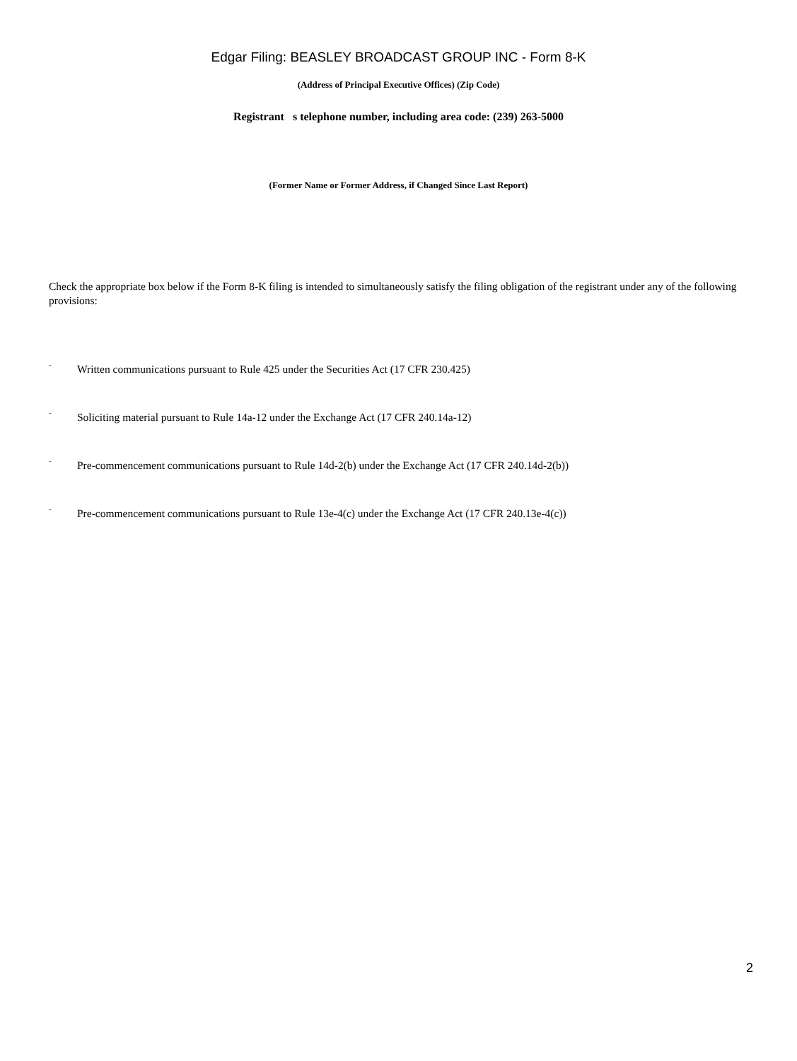Edgar Filing: BEASLEY BROADCAST GROUP INC - Form 8-K
(Address of Principal Executive Offices) (Zip Code)
Registrant s telephone number, including area code: (239) 263-5000
(Former Name or Former Address, if Changed Since Last Report)
Check the appropriate box below if the Form 8-K filing is intended to simultaneously satisfy the filing obligation of the registrant under any of the following provisions:
¨ Written communications pursuant to Rule 425 under the Securities Act (17 CFR 230.425)
¨ Soliciting material pursuant to Rule 14a-12 under the Exchange Act (17 CFR 240.14a-12)
¨ Pre-commencement communications pursuant to Rule 14d-2(b) under the Exchange Act (17 CFR 240.14d-2(b))
¨ Pre-commencement communications pursuant to Rule 13e-4(c) under the Exchange Act (17 CFR 240.13e-4(c))
2